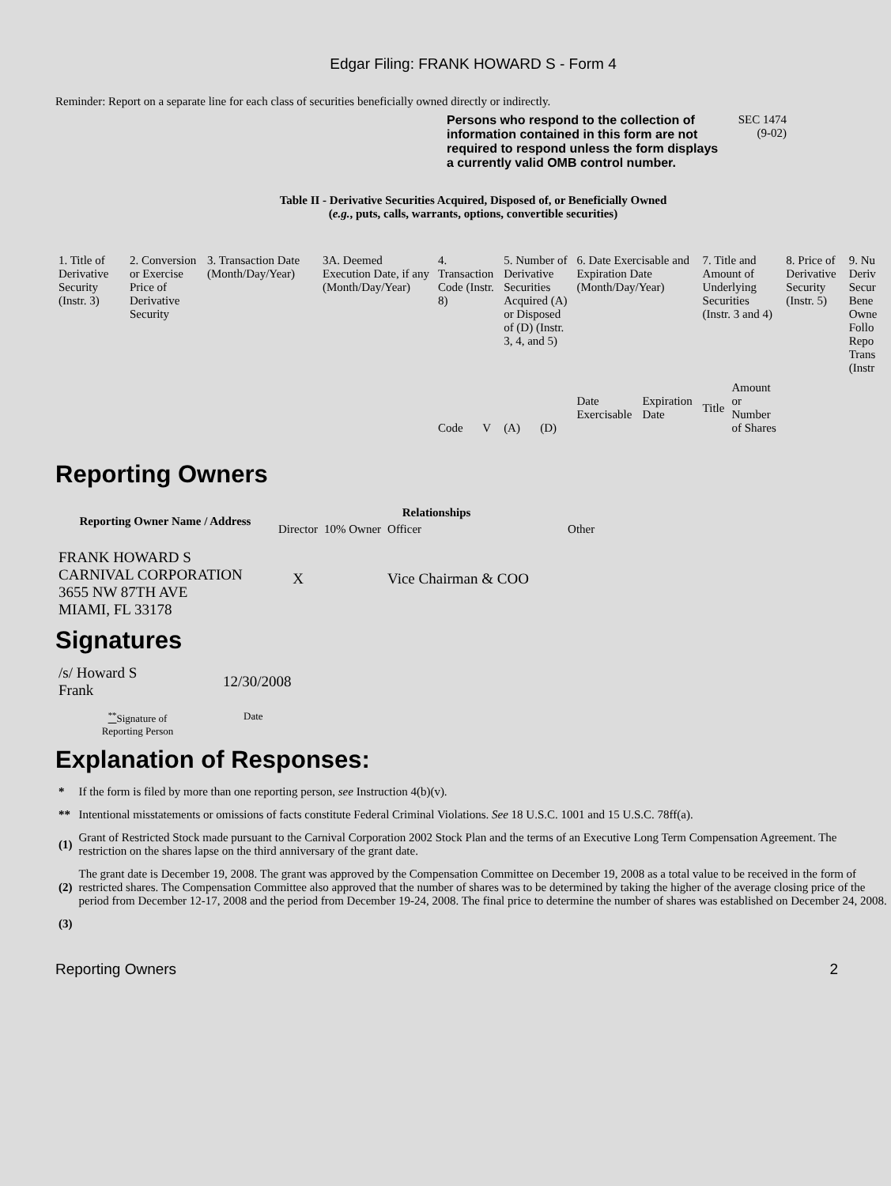Edgar Filing: FRANK HOWARD S - Form 4
Reminder: Report on a separate line for each class of securities beneficially owned directly or indirectly.
Persons who respond to the collection of information contained in this form are not required to respond unless the form displays a currently valid OMB control number.
SEC 1474
(9-02)
Table II - Derivative Securities Acquired, Disposed of, or Beneficially Owned
(e.g., puts, calls, warrants, options, convertible securities)
| 1. Title of Derivative Security (Instr. 3) | 2. Conversion or Exercise Price of Derivative Security | 3. Transaction Date (Month/Day/Year) | 3A. Deemed Execution Date, if any (Month/Day/Year) | 4. Transaction Code (Instr. 8) | | 5. Number of Derivative Securities Acquired (A) or Disposed of (D) (Instr. 3, 4, and 5) | | 6. Date Exercisable and Expiration Date (Month/Day/Year) | | 7. Title and Amount of Underlying Securities (Instr. 3 and 4) | | 8. Price of Derivative Security (Instr. 5) | 9. Nu Deriv Secur Bene Owne Follo Repo Trans (Instr |
| | | | | Code | V | (A) | (D) | Date Exercisable | Expiration Date | Title | Amount or Number of Shares | | |
Reporting Owners
| Reporting Owner Name / Address | Relationships | | | |
| --- | --- | --- | --- | --- |
| | Director | 10% Owner | Officer | Other |
| FRANK HOWARD S CARNIVAL CORPORATION 3655 NW 87TH AVE MIAMI, FL 33178 | X | | Vice Chairman & COO | |
Signatures
| /s/ Howard S Frank | 12/30/2008 |
| <sup>**</sup> Signature of Reporting Person | Date |
Explanation of Responses:
| * | If the form is filed by more than one reporting person, see Instruction 4(b)(v). |
| ** | Intentional misstatements or omissions of facts constitute Federal Criminal Violations. See 18 U.S.C. 1001 and 15 U.S.C. 78ff(a). |
| (1) | Grant of Restricted Stock made pursuant to the Carnival Corporation 2002 Stock Plan and the terms of an Executive Long Term Compensation Agreement. The restriction on the shares lapse on the third anniversary of the grant date. |
| (2) | The grant date is December 19, 2008. The grant was approved by the Compensation Committee on December 19, 2008 as a total value to be received in the form of restricted shares. The Compensation Committee also approved that the number of shares was to be determined by taking the higher of the average closing price of the period from December 12-17, 2008 and the period from December 19-24, 2008. The final price to determine the number of shares was established on December 24, 2008. |
| (3) | |
Reporting Owners 2